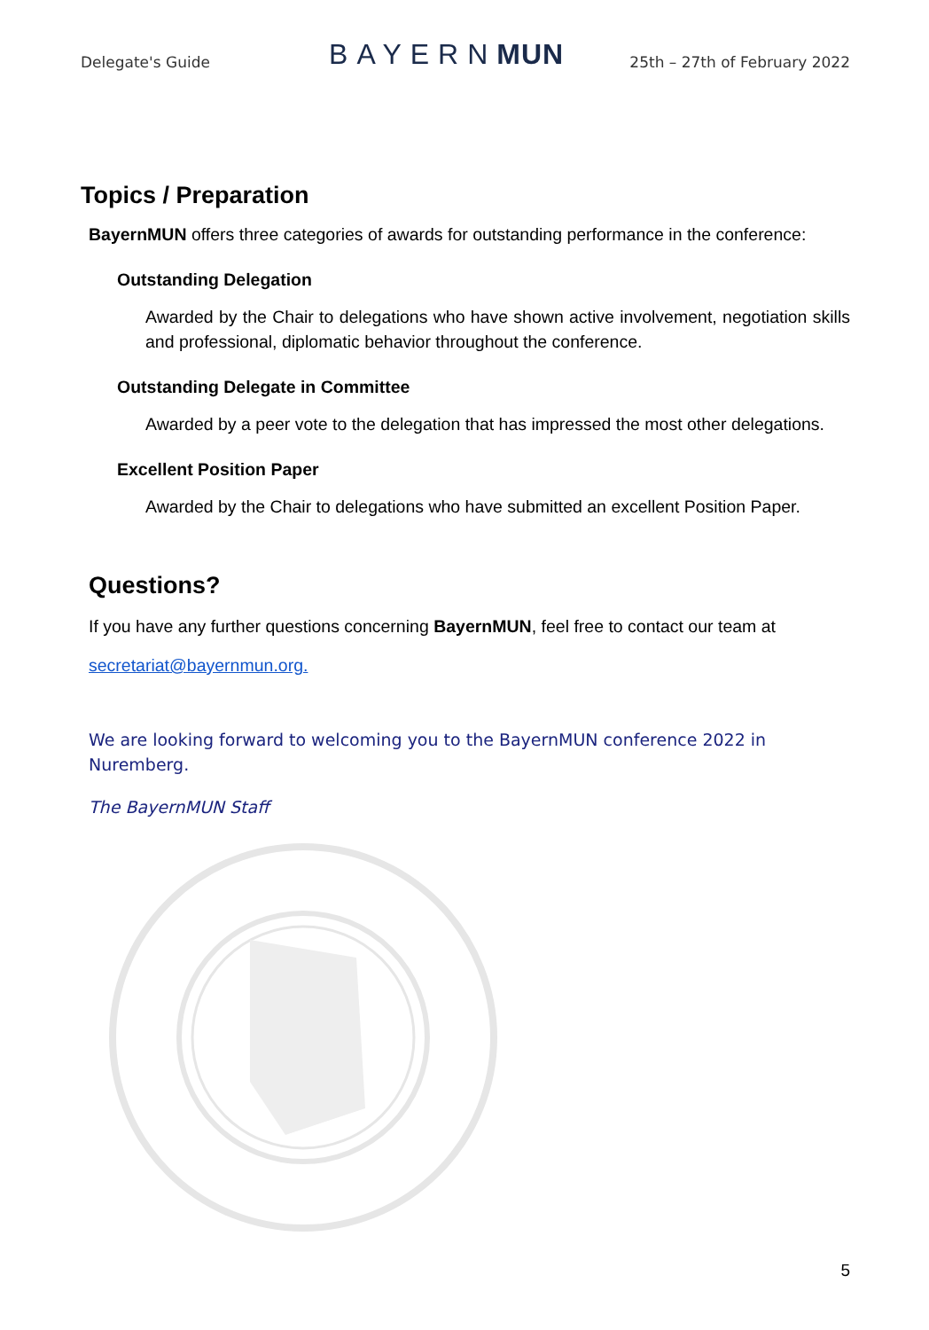Delegate's Guide BAYERNMUN 25th – 27th of February 2022
Topics / Preparation
BayernMUN offers three categories of awards for outstanding performance in the conference:
Outstanding Delegation
Awarded by the Chair to delegations who have shown active involvement, negotiation skills and professional, diplomatic behavior throughout the conference.
Outstanding Delegate in Committee
Awarded by a peer vote to the delegation that has impressed the most other delegations.
Excellent Position Paper
Awarded by the Chair to delegations who have submitted an excellent Position Paper.
Questions?
If you have any further questions concerning BayernMUN, feel free to contact our team at
secretariat@bayernmun.org.
We are looking forward to welcoming you to the BayernMUN conference 2022 in Nuremberg.
The BayernMUN Staff
5